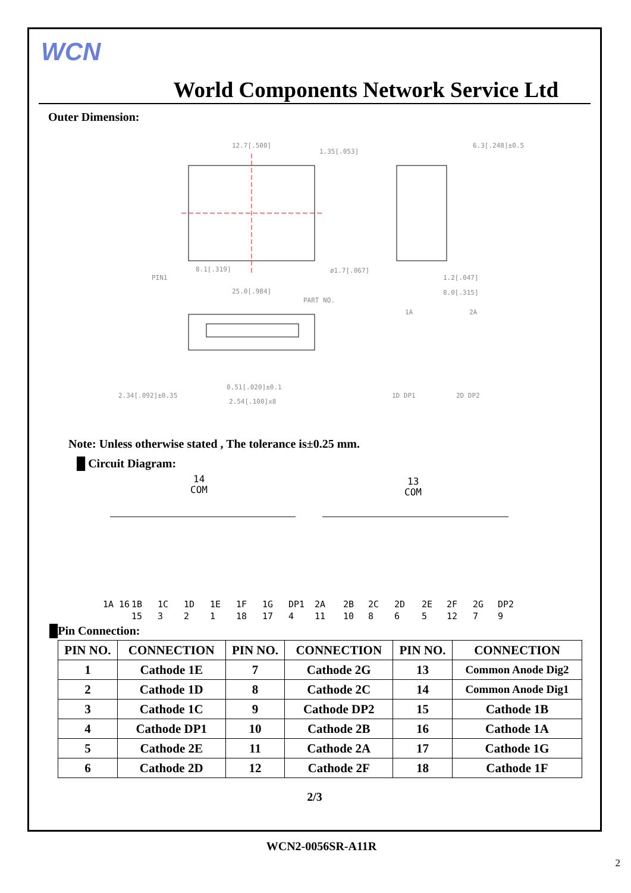WCN
World Components Network Service Ltd
Outer Dimension:
12.7[.500]
1.35[.053]
6.3[.248]±0.5
8.1[.319]
ø1.7[.067]
PIN1
25.0[.984]
PART NO.
1.2[.047]
8.0[.315]
2.34[.092]±0.35
0.51[.020]±0.1
2.54[.100]x8
1A
2A
1D DP1
2D DP2
Note: Unless otherwise stated , The tolerance is±0.25 mm.
█ Circuit Diagram:
14
COM
13
COM
1A 16
1B
1C
1D
1E
1F
1G
DP1
2A
2B
2C
2D
2E
2F
2G
DP2
15
3
2
1
18
17
4
11
10
8
6
5
12
7
9
█Pin Connection:
| PIN NO. | CONNECTION | PIN NO. | CONNECTION | PIN NO. | CONNECTION |
| --- | --- | --- | --- | --- | --- |
| 1 | Cathode 1E | 7 | Cathode 2G | 13 | Common Anode Dig2 |
| 2 | Cathode 1D | 8 | Cathode 2C | 14 | Common Anode Dig1 |
| 3 | Cathode 1C | 9 | Cathode DP2 | 15 | Cathode 1B |
| 4 | Cathode DP1 | 10 | Cathode 2B | 16 | Cathode 1A |
| 5 | Cathode 2E | 11 | Cathode 2A | 17 | Cathode 1G |
| 6 | Cathode 2D | 12 | Cathode 2F | 18 | Cathode 1F |
2/3
WCN2-0056SR-A11R
2